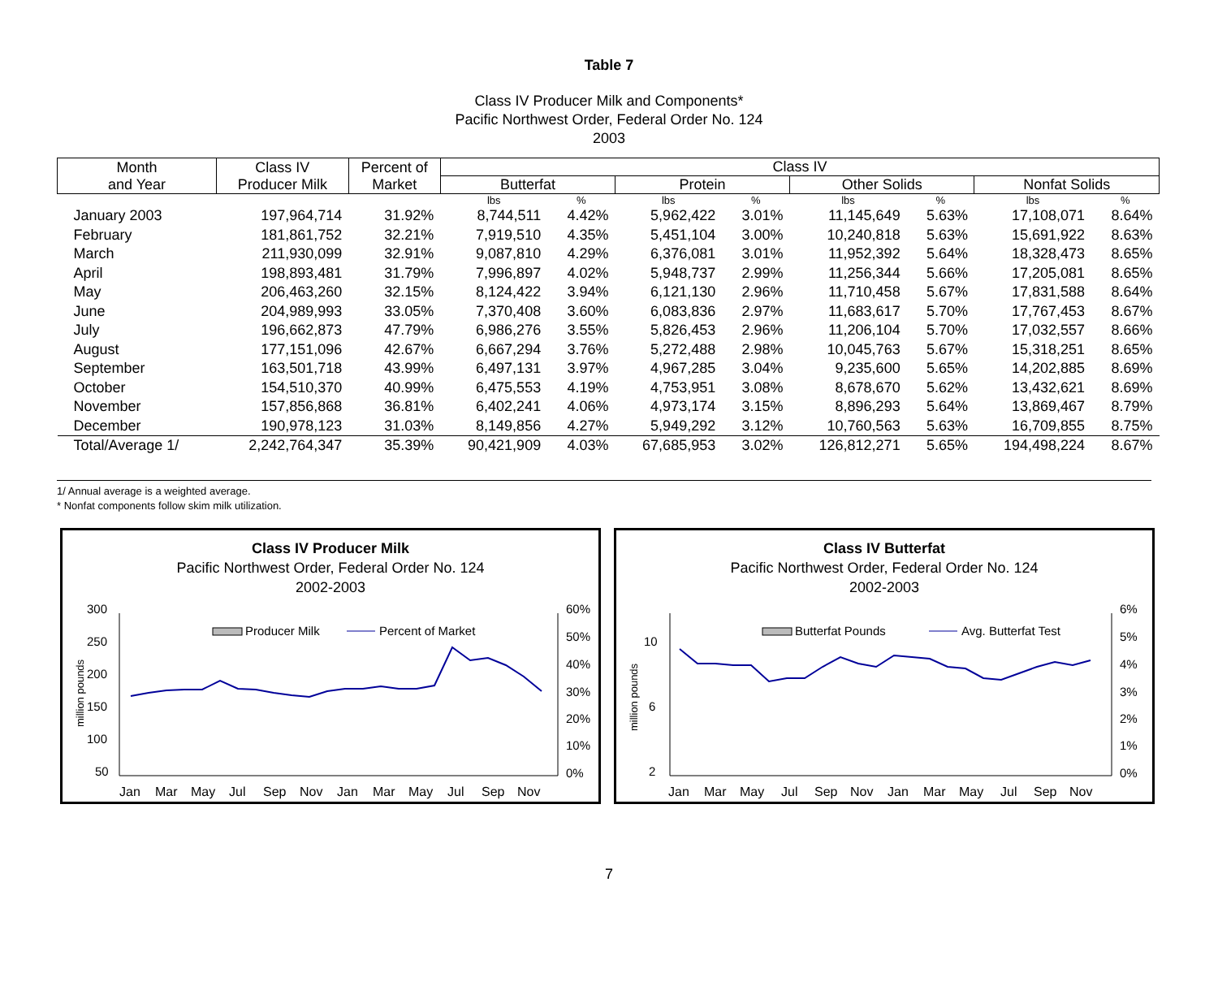Table 7
Class IV Producer Milk and Components*
Pacific Northwest Order, Federal Order No. 124
2003
| Month and Year | Class IV Producer Milk | Percent of Market | Class IV | | | | | | | |
| --- | --- | --- | --- | --- | --- | --- | --- | --- | --- | --- |
| | | | Butterfat | | Protein | | Other Solids | | Nonfat Solids | |
| | | | lbs | % | lbs | % | lbs | % | lbs | % |
| January 2003 | 197,964,714 | 31.92% | 8,744,511 | 4.42% | 5,962,422 | 3.01% | 11,145,649 | 5.63% | 17,108,071 | 8.64% |
| February | 181,861,752 | 32.21% | 7,919,510 | 4.35% | 5,451,104 | 3.00% | 10,240,818 | 5.63% | 15,691,922 | 8.63% |
| March | 211,930,099 | 32.91% | 9,087,810 | 4.29% | 6,376,081 | 3.01% | 11,952,392 | 5.64% | 18,328,473 | 8.65% |
| April | 198,893,481 | 31.79% | 7,996,897 | 4.02% | 5,948,737 | 2.99% | 11,256,344 | 5.66% | 17,205,081 | 8.65% |
| May | 206,463,260 | 32.15% | 8,124,422 | 3.94% | 6,121,130 | 2.96% | 11,710,458 | 5.67% | 17,831,588 | 8.64% |
| June | 204,989,993 | 33.05% | 7,370,408 | 3.60% | 6,083,836 | 2.97% | 11,683,617 | 5.70% | 17,767,453 | 8.67% |
| July | 196,662,873 | 47.79% | 6,986,276 | 3.55% | 5,826,453 | 2.96% | 11,206,104 | 5.70% | 17,032,557 | 8.66% |
| August | 177,151,096 | 42.67% | 6,667,294 | 3.76% | 5,272,488 | 2.98% | 10,045,763 | 5.67% | 15,318,251 | 8.65% |
| September | 163,501,718 | 43.99% | 6,497,131 | 3.97% | 4,967,285 | 3.04% | 9,235,600 | 5.65% | 14,202,885 | 8.69% |
| October | 154,510,370 | 40.99% | 6,475,553 | 4.19% | 4,753,951 | 3.08% | 8,678,670 | 5.62% | 13,432,621 | 8.69% |
| November | 157,856,868 | 36.81% | 6,402,241 | 4.06% | 4,973,174 | 3.15% | 8,896,293 | 5.64% | 13,869,467 | 8.79% |
| December | 190,978,123 | 31.03% | 8,149,856 | 4.27% | 5,949,292 | 3.12% | 10,760,563 | 5.63% | 16,709,855 | 8.75% |
| Total/Average 1/ | 2,242,764,347 | 35.39% | 90,421,909 | 4.03% | 67,685,953 | 3.02% | 126,812,271 | 5.65% | 194,498,224 | 8.67% |
1/ Annual average is a weighted average.
* Nonfat components follow skim milk utilization.
Class IV Producer Milk
Pacific Northwest Order, Federal Order No. 124
2002-2003
300
250
200
150
100
50
60%
50%
40%
30%
20%
10%
0%
million pounds
Producer Milk
Percent of Market
Jan
Mar
May
Jul
Sep
Nov
Jan
Mar
May
Jul
Sep
Nov
Class IV Butterfat
Pacific Northwest Order, Federal Order No. 124
2002-2003
10
6
2
6%
5%
4%
3%
2%
1%
0%
million pounds
Butterfat Pounds
Avg. Butterfat Test
Jan
Mar
May
Jul
Sep
Nov
Jan
Mar
May
Jul
Sep
Nov
7